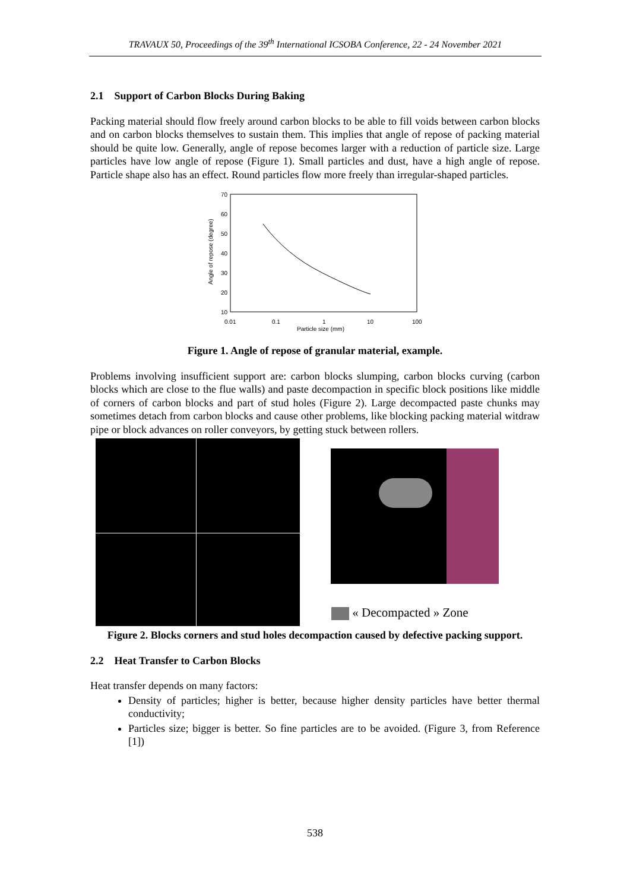TRAVAUX 50, Proceedings of the 39<sup>th</sup> International ICSOBA Conference, 22 - 24 November 2021
2.1 Support of Carbon Blocks During Baking
Packing material should flow freely around carbon blocks to be able to fill voids between carbon blocks and on carbon blocks themselves to sustain them. This implies that angle of repose of packing material should be quite low. Generally, angle of repose becomes larger with a reduction of particle size. Large particles have low angle of repose (Figure 1). Small particles and dust, have a high angle of repose. Particle shape also has an effect. Round particles flow more freely than irregular-shaped particles.
70
60
50
40
30
20
10
0.01
0.1
1
10
100
Particle size (mm)
Angle of repose (degree)
Figure 1. Angle of repose of granular material, example.
Problems involving insufficient support are: carbon blocks slumping, carbon blocks curving (carbon blocks which are close to the flue walls) and paste decompaction in specific block positions like middle of corners of carbon blocks and part of stud holes (Figure 2). Large decompacted paste chunks may sometimes detach from carbon blocks and cause other problems, like blocking packing material witdraw pipe or block advances on roller conveyors, by getting stuck between rollers.
« Decompacted » Zone
Figure 2. Blocks corners and stud holes decompaction caused by defective packing support.
2.2 Heat Transfer to Carbon Blocks
Heat transfer depends on many factors:
Density of particles; higher is better, because higher density particles have better thermal conductivity;
Particles size; bigger is better. So fine particles are to be avoided. (Figure 3, from Reference [1])
538